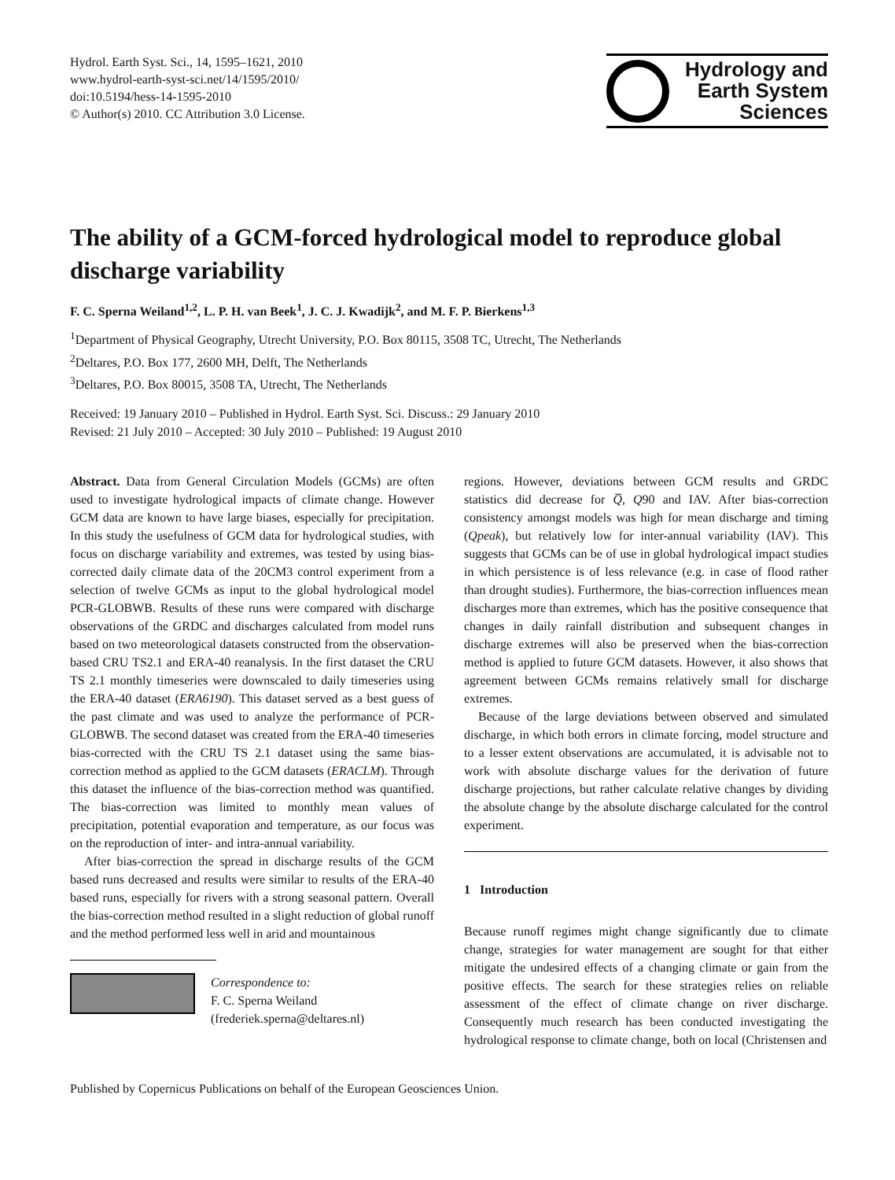Hydrol. Earth Syst. Sci., 14, 1595–1621, 2010
www.hydrol-earth-syst-sci.net/14/1595/2010/
doi:10.5194/hess-14-1595-2010
© Author(s) 2010. CC Attribution 3.0 License.
Hydrology and
Earth System
Sciences
The ability of a GCM-forced hydrological model to reproduce global discharge variability
F. C. Sperna Weiland<sup>1,2</sup>, L. P. H. van Beek<sup>1</sup>, J. C. J. Kwadijk<sup>2</sup>, and M. F. P. Bierkens<sup>1,3</sup>
<sup>1</sup> Department of Physical Geography, Utrecht University, P.O. Box 80115, 3508 TC, Utrecht, The Netherlands
<sup>2</sup> Deltares, P.O. Box 177, 2600 MH, Delft, The Netherlands
<sup>3</sup> Deltares, P.O. Box 80015, 3508 TA, Utrecht, The Netherlands
Received: 19 January 2010 – Published in Hydrol. Earth Syst. Sci. Discuss.: 29 January 2010
Revised: 21 July 2010 – Accepted: 30 July 2010 – Published: 19 August 2010
Abstract. Data from General Circulation Models (GCMs) are often used to investigate hydrological impacts of climate change. However GCM data are known to have large biases, especially for precipitation. In this study the usefulness of GCM data for hydrological studies, with focus on discharge variability and extremes, was tested by using bias-corrected daily climate data of the 20CM3 control experiment from a selection of twelve GCMs as input to the global hydrological model PCR-GLOBWB. Results of these runs were compared with discharge observations of the GRDC and discharges calculated from model runs based on two meteorological datasets constructed from the observation-based CRU TS2.1 and ERA-40 reanalysis. In the first dataset the CRU TS 2.1 monthly timeseries were downscaled to daily timeseries using the ERA-40 dataset (ERA6190). This dataset served as a best guess of the past climate and was used to analyze the performance of PCR-GLOBWB. The second dataset was created from the ERA-40 timeseries bias-corrected with the CRU TS 2.1 dataset using the same bias-correction method as applied to the GCM datasets (ERACLM). Through this dataset the influence of the bias-correction method was quantified. The bias-correction was limited to monthly mean values of precipitation, potential evaporation and temperature, as our focus was on the reproduction of inter- and intra-annual variability.
After bias-correction the spread in discharge results of the GCM based runs decreased and results were similar to results of the ERA-40 based runs, especially for rivers with a strong seasonal pattern. Overall the bias-correction method resulted in a slight reduction of global runoff and the method performed less well in arid and mountainous
Correspondence to:
F. C. Sperna Weiland
(frederiek.sperna@deltares.nl)
regions. However, deviations between GCM results and GRDC statistics did decrease for Q̅, Q90 and IAV. After bias-correction consistency amongst models was high for mean discharge and timing (Qpeak), but relatively low for inter-annual variability (IAV). This suggests that GCMs can be of use in global hydrological impact studies in which persistence is of less relevance (e.g. in case of flood rather than drought studies). Furthermore, the bias-correction influences mean discharges more than extremes, which has the positive consequence that changes in daily rainfall distribution and subsequent changes in discharge extremes will also be preserved when the bias-correction method is applied to future GCM datasets. However, it also shows that agreement between GCMs remains relatively small for discharge extremes.
Because of the large deviations between observed and simulated discharge, in which both errors in climate forcing, model structure and to a lesser extent observations are accumulated, it is advisable not to work with absolute discharge values for the derivation of future discharge projections, but rather calculate relative changes by dividing the absolute change by the absolute discharge calculated for the control experiment.
1 Introduction
Because runoff regimes might change significantly due to climate change, strategies for water management are sought for that either mitigate the undesired effects of a changing climate or gain from the positive effects. The search for these strategies relies on reliable assessment of the effect of climate change on river discharge. Consequently much research has been conducted investigating the hydrological response to climate change, both on local (Christensen and
Published by Copernicus Publications on behalf of the European Geosciences Union.